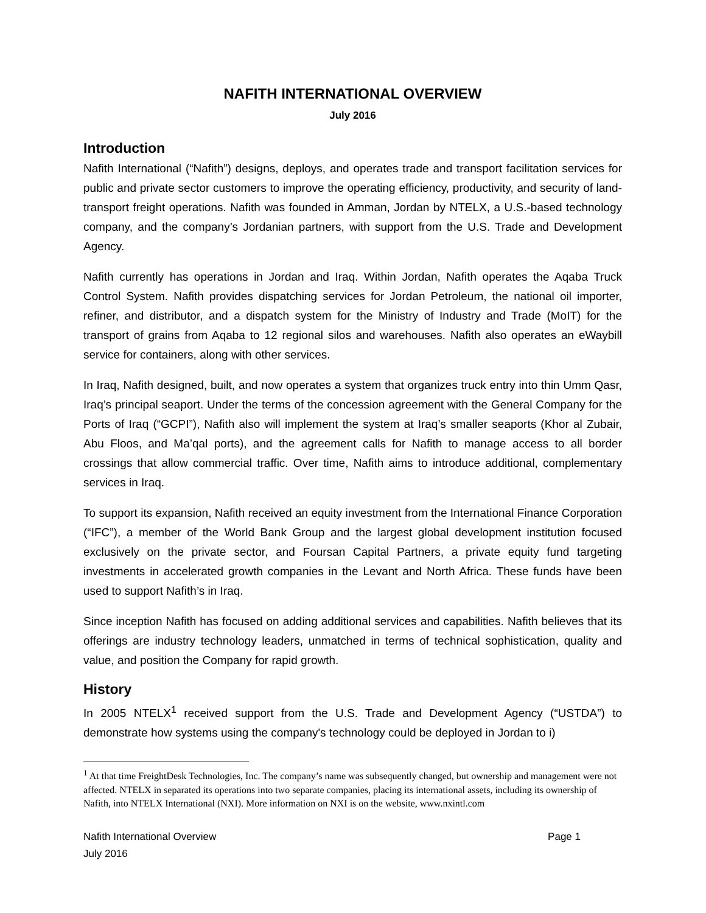NAFITH INTERNATIONAL OVERVIEW
July 2016
Introduction
Nafith International (“Nafith”) designs, deploys, and operates trade and transport facilitation services for public and private sector customers to improve the operating efficiency, productivity, and security of land-transport freight operations. Nafith was founded in Amman, Jordan by NTELX, a U.S.-based technology company, and the company’s Jordanian partners, with support from the U.S. Trade and Development Agency.
Nafith currently has operations in Jordan and Iraq. Within Jordan, Nafith operates the Aqaba Truck Control System. Nafith provides dispatching services for Jordan Petroleum, the national oil importer, refiner, and distributor, and a dispatch system for the Ministry of Industry and Trade (MoIT) for the transport of grains from Aqaba to 12 regional silos and warehouses. Nafith also operates an eWaybill service for containers, along with other services.
In Iraq, Nafith designed, built, and now operates a system that organizes truck entry into thin Umm Qasr, Iraq’s principal seaport. Under the terms of the concession agreement with the General Company for the Ports of Iraq (“GCPI”), Nafith also will implement the system at Iraq’s smaller seaports (Khor al Zubair, Abu Floos, and Ma’qal ports), and the agreement calls for Nafith to manage access to all border crossings that allow commercial traffic. Over time, Nafith aims to introduce additional, complementary services in Iraq.
To support its expansion, Nafith received an equity investment from the International Finance Corporation (“IFC”), a member of the World Bank Group and the largest global development institution focused exclusively on the private sector, and Foursan Capital Partners, a private equity fund targeting investments in accelerated growth companies in the Levant and North Africa. These funds have been used to support Nafith’s in Iraq.
Since inception Nafith has focused on adding additional services and capabilities. Nafith believes that its offerings are industry technology leaders, unmatched in terms of technical sophistication, quality and value, and position the Company for rapid growth.
History
In 2005 NTELX<sup>1</sup> received support from the U.S. Trade and Development Agency (“USTDA”) to demonstrate how systems using the company's technology could be deployed in Jordan to i)
<sup>1</sup> At that time FreightDesk Technologies, Inc. The company’s name was subsequently changed, but ownership and management were not affected. NTELX in separated its operations into two separate companies, placing its international assets, including its ownership of Nafith, into NTELX International (NXI). More information on NXI is on the website, www.nxintl.com
Page 1 Nafith International Overview
July 2016